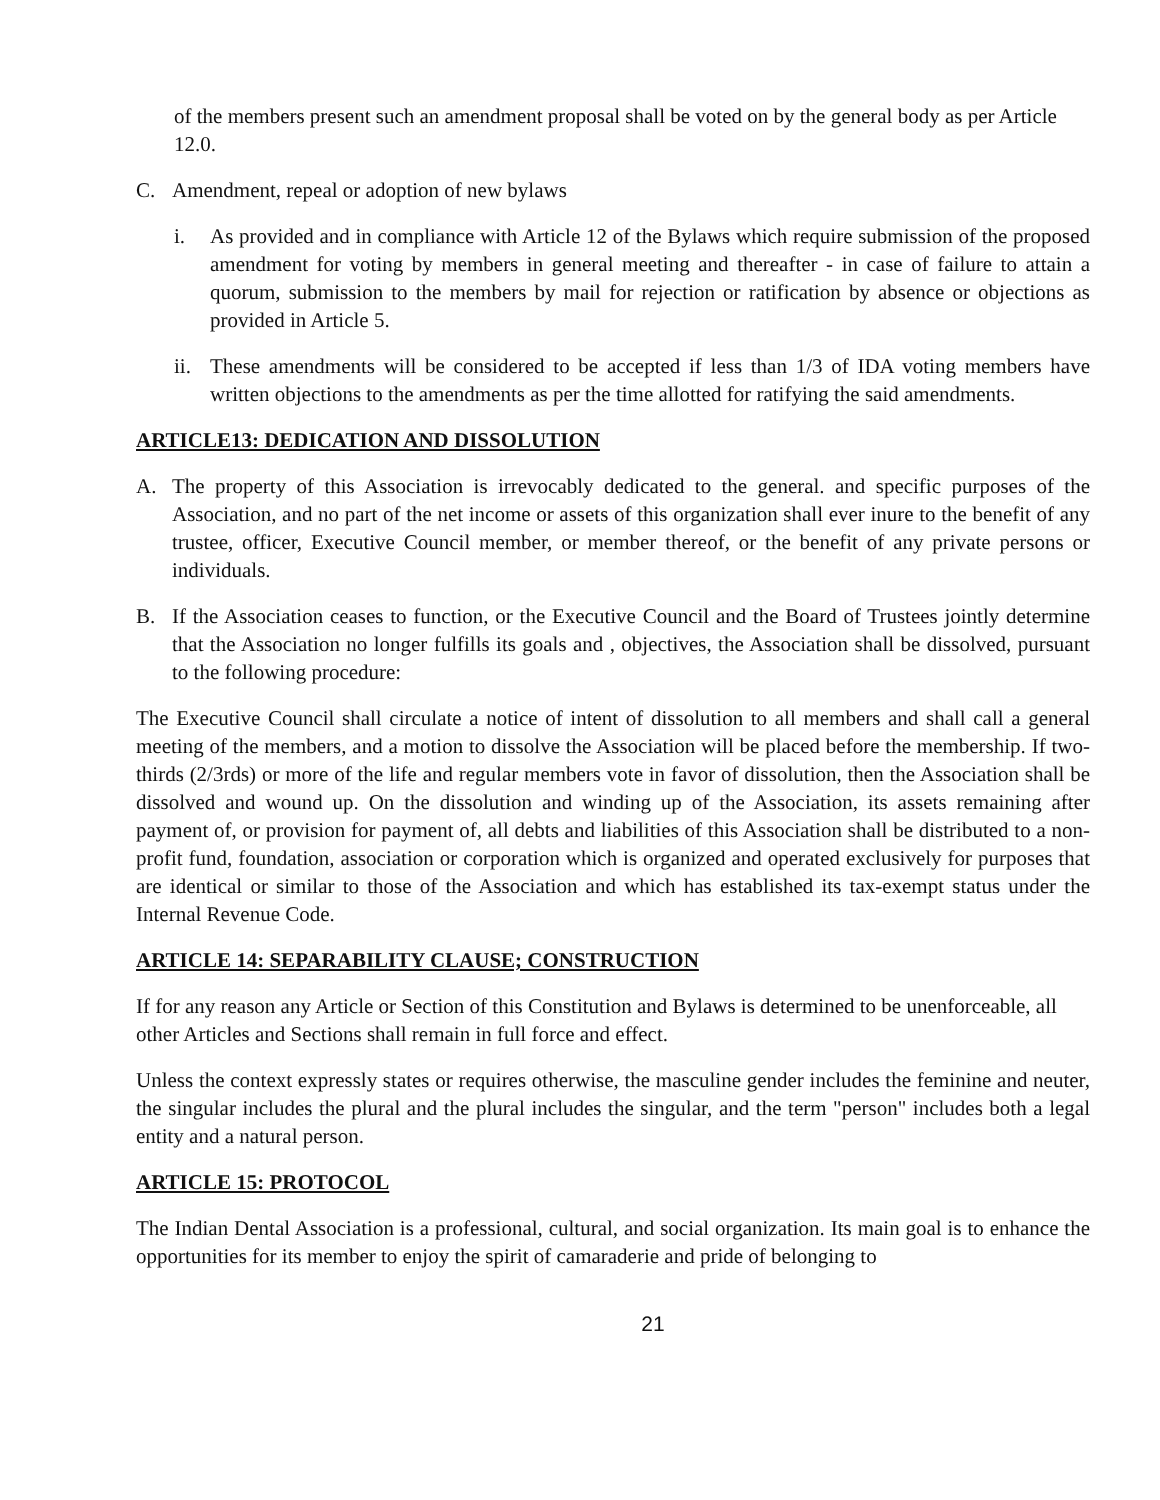of the members present such an amendment proposal shall be voted on by the general body as per Article 12.0.
C. Amendment, repeal or adoption of new bylaws
i. As provided and in compliance with Article 12 of the Bylaws which require submission of the proposed amendment for voting by members in general meeting and thereafter - in case of failure to attain a quorum, submission to the members by mail for rejection or ratification by absence or objections as provided in Article 5.
ii.
These amendments will be considered to be accepted if less than 1/3 of IDA voting members have written objections to the amendments as per the time allotted for ratifying the said amendments.
ARTICLE13: DEDICATION AND DISSOLUTION
A. The property of this Association is irrevocably dedicated to the general. and specific purposes of the Association, and no part of the net income or assets of this organization shall ever inure to the benefit of any trustee, officer, Executive Council member, or member thereof, or the benefit of any private persons or individuals.
B. If the Association ceases to function, or the Executive Council and the Board of Trustees jointly determine that the Association no longer fulfills its goals and , objectives, the Association shall be dissolved, pursuant to the following procedure:
The Executive Council shall circulate a notice of intent of dissolution to all members and shall call a general meeting of the members, and a motion to dissolve the Association will be placed before the membership. If two-thirds (2/3rds) or more of the life and regular members vote in favor of dissolution, then the Association shall be dissolved and wound up. On the dissolution and winding up of the Association, its assets remaining after payment of, or provision for payment of, all debts and liabilities of this Association shall be distributed to a non-profit fund, foundation, association or corporation which is organized and operated exclusively for purposes that are identical or similar to those of the Association and which has established its tax-exempt status under the Internal Revenue Code.
ARTICLE 14: SEPARABILITY CLAUSE; CONSTRUCTION
If for any reason any Article or Section of this Constitution and Bylaws is determined to be unenforceable, all other Articles and Sections shall remain in full force and effect.
Unless the context expressly states or requires otherwise, the masculine gender includes the feminine and neuter, the singular includes the plural and the plural includes the singular, and the term "person" includes both a legal entity and a natural person.
ARTICLE 15: PROTOCOL
The Indian Dental Association is a professional, cultural, and social organization. Its main goal is to enhance the opportunities for its member to enjoy the spirit of camaraderie and pride of belonging to
21